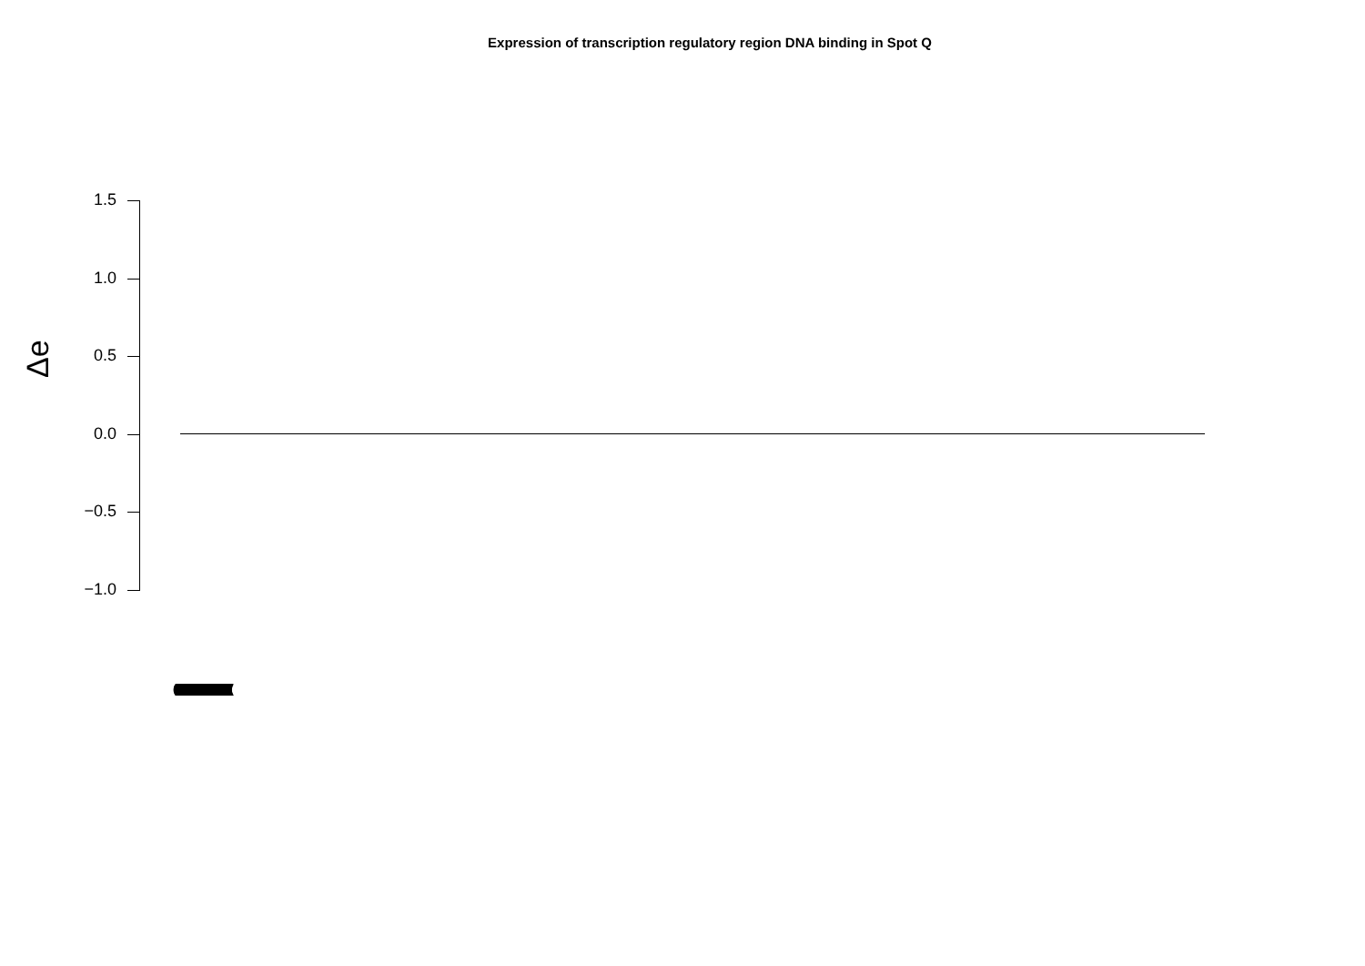Expression of transcription regulatory region DNA binding in Spot Q
Δe
1.5
1.0
0.5
0.0
−0.5
−1.0
(((((((((((((((((((((((((((((((((((((((((((((((((((((((((((((((((((((((((((((((((((((((((((((((((((((((((((((((((((((((((((((((((((((((((((((((((((((((((((((((((((((((((((((((((((((((((((((((